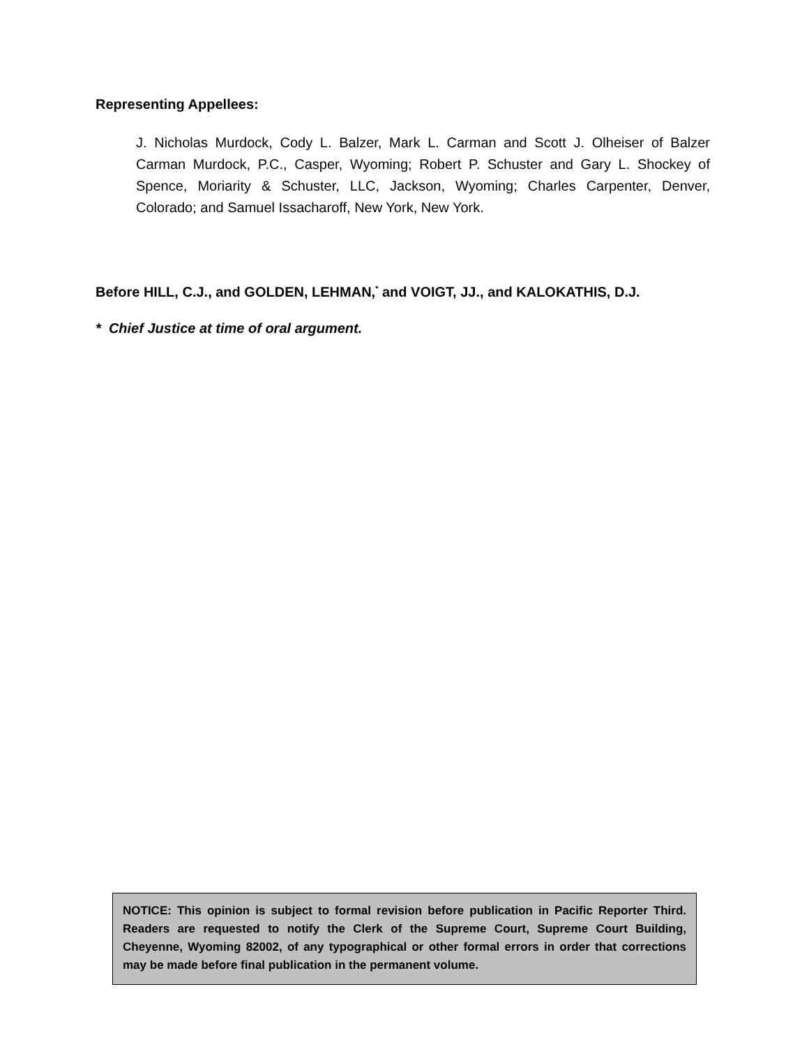Representing Appellees:
J. Nicholas Murdock, Cody L. Balzer, Mark L. Carman and Scott J. Olheiser of Balzer Carman Murdock, P.C., Casper, Wyoming; Robert P. Schuster and Gary L. Shockey of Spence, Moriarity & Schuster, LLC, Jackson, Wyoming; Charles Carpenter, Denver, Colorado; and Samuel Issacharoff, New York, New York.
Before HILL, C.J., and GOLDEN, LEHMAN,<sup>*</sup> and VOIGT, JJ., and KALOKATHIS, D.J.
* Chief Justice at time of oral argument.
NOTICE: This opinion is subject to formal revision before publication in Pacific Reporter Third. Readers are requested to notify the Clerk of the Supreme Court, Supreme Court Building, Cheyenne, Wyoming 82002, of any typographical or other formal errors in order that corrections may be made before final publication in the permanent volume.